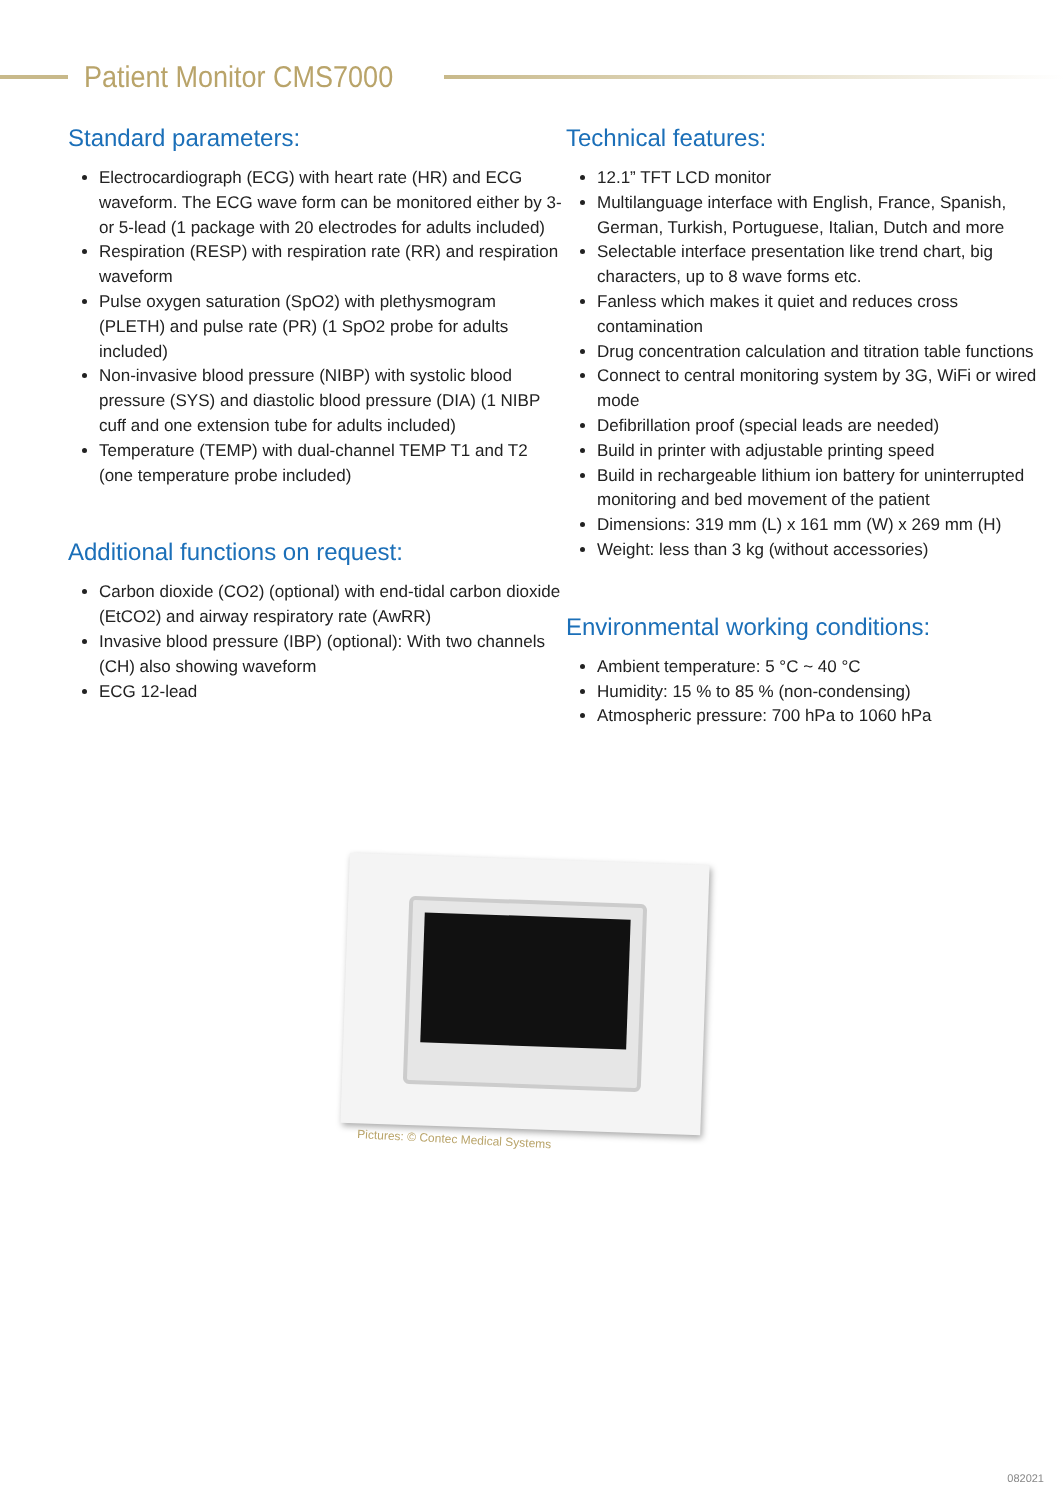Patient Monitor CMS7000
Standard parameters:
Electrocardiograph (ECG) with heart rate (HR) and ECG waveform. The ECG wave form can be monitored either by 3- or 5-lead (1 package with 20 electrodes for adults included)
Respiration (RESP) with respiration rate (RR) and respiration waveform
Pulse oxygen saturation (SpO2) with plethysmogram (PLETH) and pulse rate (PR) (1 SpO2 probe for adults included)
Non-invasive blood pressure (NIBP) with systolic blood pressure (SYS) and diastolic blood pressure (DIA) (1 NIBP cuff and one extension tube for adults included)
Temperature (TEMP) with dual-channel TEMP T1 and T2 (one temperature probe included)
Additional functions on request:
Carbon dioxide (CO2) (optional) with end-tidal carbon dioxide (EtCO2) and airway respiratory rate (AwRR)
Invasive blood pressure (IBP) (optional): With two channels (CH) also showing waveform
ECG 12-lead
Technical features:
12.1” TFT LCD monitor
Multilanguage interface with English, France, Spanish, German, Turkish, Portuguese, Italian, Dutch and more
Selectable interface presentation like trend chart, big characters, up to 8 wave forms etc.
Fanless which makes it quiet and reduces cross contamination
Drug concentration calculation and titration table functions
Connect to central monitoring system by 3G, WiFi or wired mode
Defibrillation proof (special leads are needed)
Build in printer with adjustable printing speed
Build in rechargeable lithium ion battery for uninterrupted monitoring and bed movement of the patient
Dimensions: 319 mm (L) x 161 mm (W) x 269 mm (H)
Weight: less than 3 kg (without accessories)
Environmental working conditions:
Ambient temperature: 5 °C ~ 40 °C
Humidity: 15 % to 85 % (non-condensing)
Atmospheric pressure: 700 hPa to 1060 hPa
Pictures: © Contec Medical Systems
082021